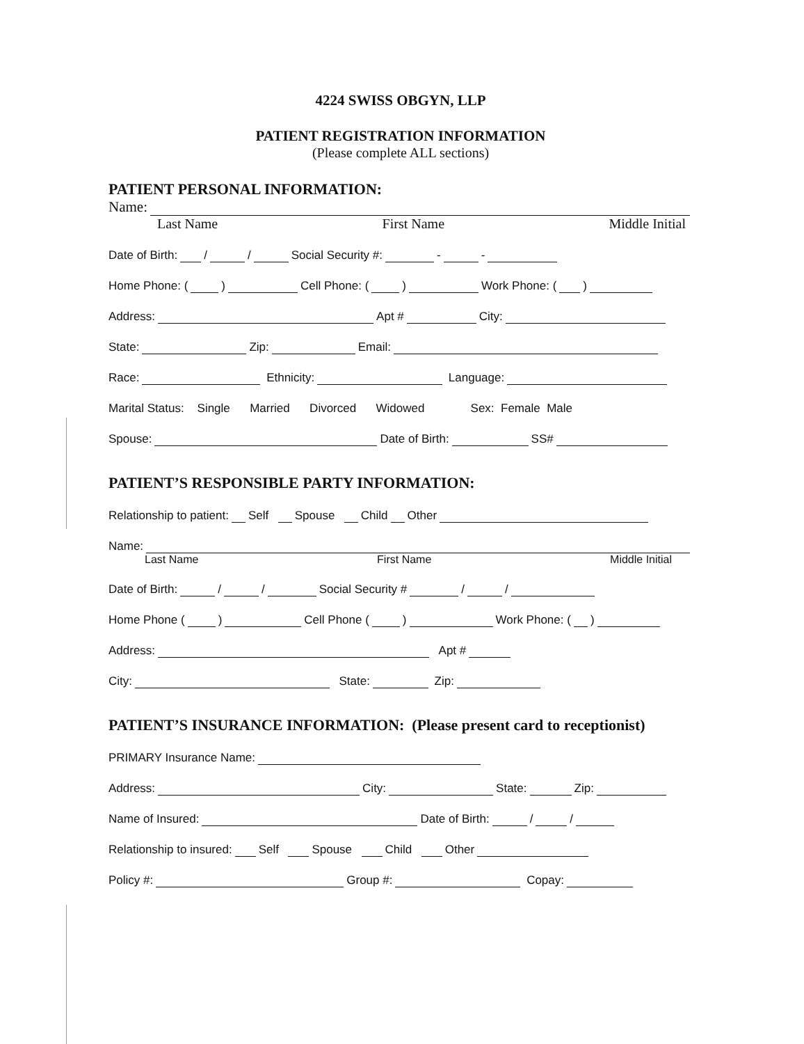4224 SWISS OBGYN, LLP
PATIENT REGISTRATION INFORMATION
(Please complete ALL sections)
PATIENT PERSONAL INFORMATION:
Name:
Last Name First Name Middle Initial
Date of Birth: / / Social Security #: - -
Home Phone: ( ) Cell Phone: ( ) Work Phone: ( )
Address: Apt # City:
State: Zip: Email:
Race: Ethnicity: Language:
Marital Status: Single Married Divorced Widowed Sex: Female Male
Spouse: Date of Birth: SS#
PATIENT’S RESPONSIBLE PARTY INFORMATION:
Relationship to patient: Self Spouse Child Other
Name:
Last Name First Name Middle Initial
Date of Birth: / / Social Security # / /
Home Phone ( ) Cell Phone ( ) Work Phone: ( )
Address: Apt #
City: State: Zip:
PATIENT’S INSURANCE INFORMATION: (Please present card to receptionist)
PRIMARY Insurance Name:
Address: City: State: Zip:
Name of Insured: Date of Birth: / /
Relationship to insured: Self Spouse Child Other
Policy #: Group #: Copay: